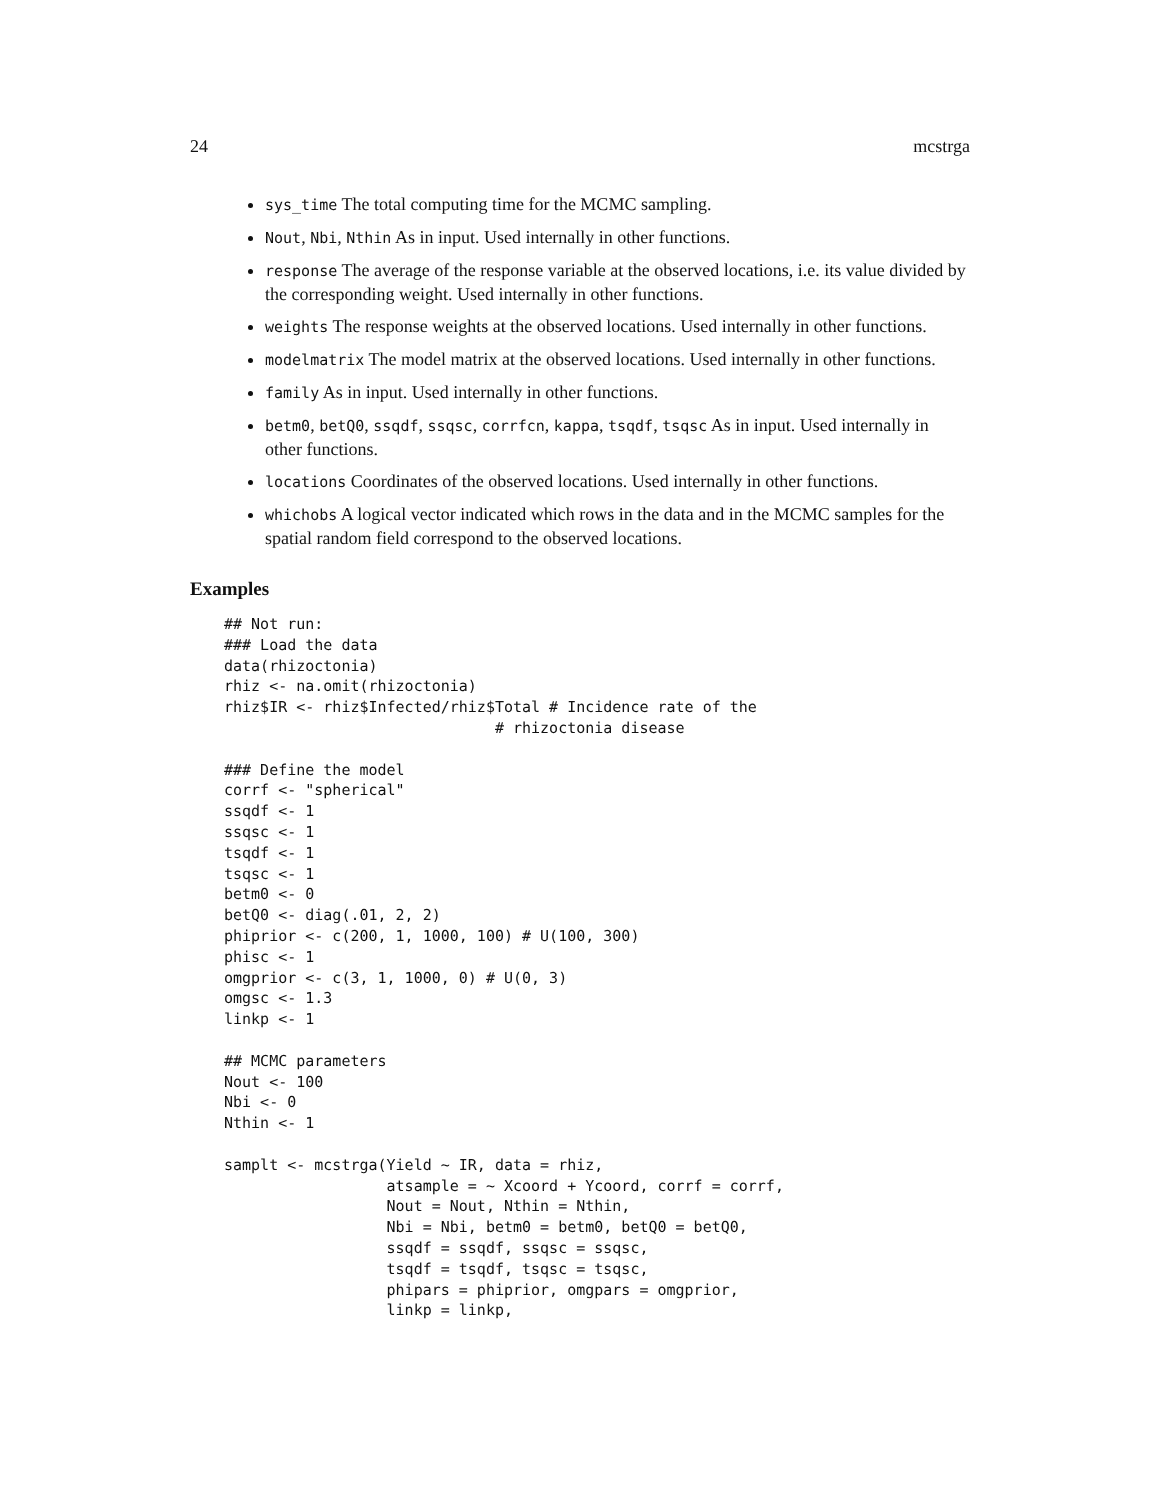24 mcstrga
sys_time The total computing time for the MCMC sampling.
Nout, Nbi, Nthin As in input. Used internally in other functions.
response The average of the response variable at the observed locations, i.e. its value divided by the corresponding weight. Used internally in other functions.
weights The response weights at the observed locations. Used internally in other functions.
modelmatrix The model matrix at the observed locations. Used internally in other functions.
family As in input. Used internally in other functions.
betm0, betQ0, ssqdf, ssqsc, corrfcn, kappa, tsqdf, tsqsc As in input. Used internally in other functions.
locations Coordinates of the observed locations. Used internally in other functions.
whichobs A logical vector indicated which rows in the data and in the MCMC samples for the spatial random field correspond to the observed locations.
Examples
## Not run:
### Load the data
data(rhizoctonia)
rhiz <- na.omit(rhizoctonia)
rhiz$IR <- rhiz$Infected/rhiz$Total # Incidence rate of the
                              # rhizoctonia disease

### Define the model
corrf <- "spherical"
ssqdf <- 1
ssqsc <- 1
tsqdf <- 1
tsqsc <- 1
betm0 <- 0
betQ0 <- diag(.01, 2, 2)
phiprior <- c(200, 1, 1000, 100) # U(100, 300)
phisc <- 1
omgprior <- c(3, 1, 1000, 0) # U(0, 3)
omgsc <- 1.3
linkp <- 1

## MCMC parameters
Nout <- 100
Nbi <- 0
Nthin <- 1

samplt <- mcstrga(Yield ~ IR, data = rhiz,
                  atsample = ~ Xcoord + Ycoord, corrf = corrf,
                  Nout = Nout, Nthin = Nthin,
                  Nbi = Nbi, betm0 = betm0, betQ0 = betQ0,
                  ssqdf = ssqdf, ssqsc = ssqsc,
                  tsqdf = tsqdf, tsqsc = tsqsc,
                  phipars = phiprior, omgpars = omgprior,
                  linkp = linkp,